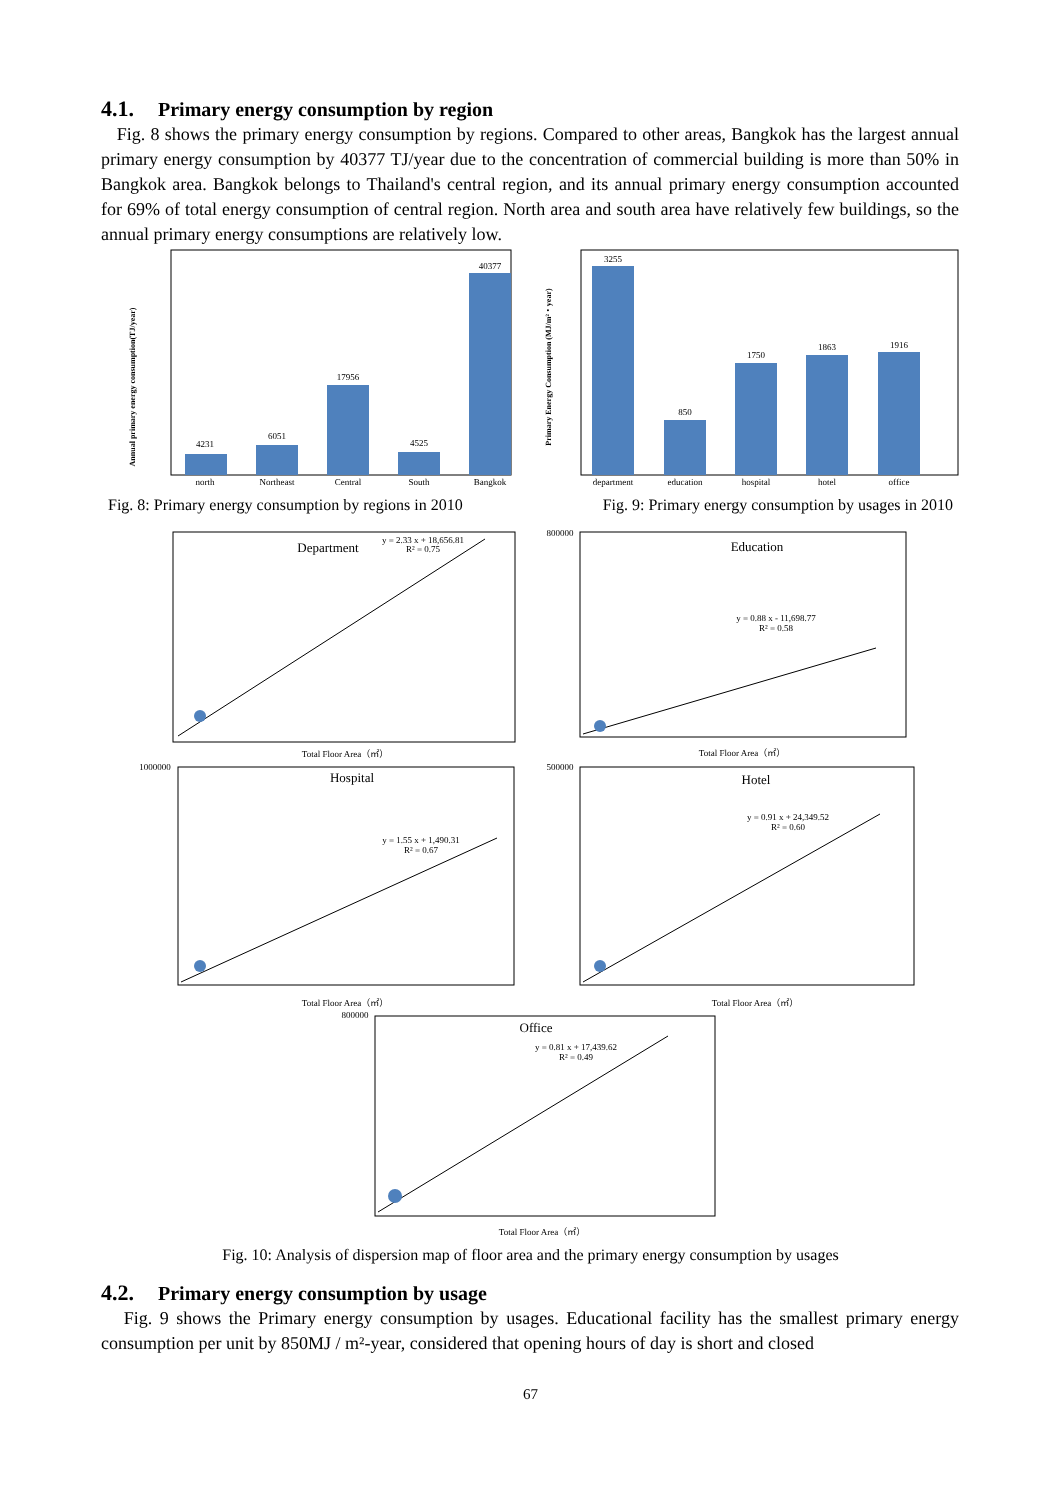4.1. Primary energy consumption by region
Fig. 8 shows the primary energy consumption by regions. Compared to other areas, Bangkok has the largest annual primary energy consumption by 40377 TJ/year due to the concentration of commercial building is more than 50% in Bangkok area. Bangkok belongs to Thailand's central region, and its annual primary energy consumption accounted for 69% of total energy consumption of central region. North area and south area have relatively few buildings, so the annual primary energy consumptions are relatively low.
4231
6051
17956
4525
40377
north
Northeast
Central
South
Bangkok
Annual primary energy consumption(TJ/year)
3255
850
1750
1863
1916
department
education
hospital
hotel
office
Primary Energy Consumption (MJ/m²・year)
Fig. 8: Primary energy consumption by regions in 2010 Fig. 9: Primary energy consumption by usages in 2010
Department
Education
Hospital
Hotel
Office
y = 2.33 x + 18,656.81
R² = 0.75
y = 0.88 x - 11,698.77
R² = 0.58
y = 1.55 x + 1,490.31
R² = 0.67
y = 0.91 x + 24,349.52
R² = 0.60
y = 0.81 x + 17,439.62
R² = 0.49
Total Floor Area（㎡）
Total Floor Area（㎡）
Total Floor Area（㎡）
Total Floor Area（㎡）
Total Floor Area（㎡）
800000
1000000
500000
800000
Fig. 10: Analysis of dispersion map of floor area and the primary energy consumption by usages
4.2. Primary energy consumption by usage
Fig. 9 shows the Primary energy consumption by usages. Educational facility has the smallest primary energy consumption per unit by 850MJ / m²-year, considered that opening hours of day is short and closed
67